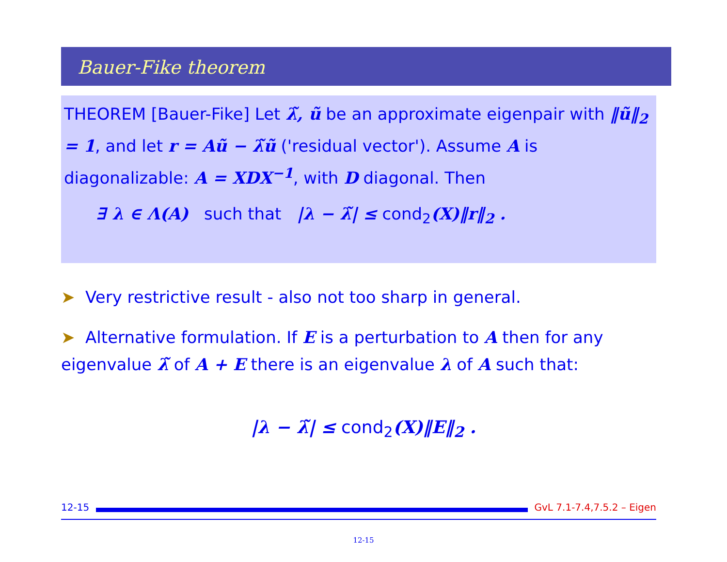Bauer-Fike theorem
THEOREM [Bauer-Fike] Let λ̃, ũ be an approximate eigenpair with ‖ũ‖<sub>2</sub> = 1, and let r = Aũ − λ̃ũ ('residual vector'). Assume A is diagonalizable: A = XDX<sup>−1</sup>, with D diagonal. Then
∃ λ ∈ Λ(A) such that |λ − λ̃| ≤ cond<sub>2</sub>(X)‖r‖<sub>2</sub> .
➤ Very restrictive result - also not too sharp in general.
➤ Alternative formulation. If E is a perturbation to A then for any eigenvalue λ̃ of A + E there is an eigenvalue λ of A such that:
|λ − λ̃| ≤ cond<sub>2</sub>(X)‖E‖<sub>2</sub> .
12-15 GvL 7.1-7.4,7.5.2 – Eigen
12-15